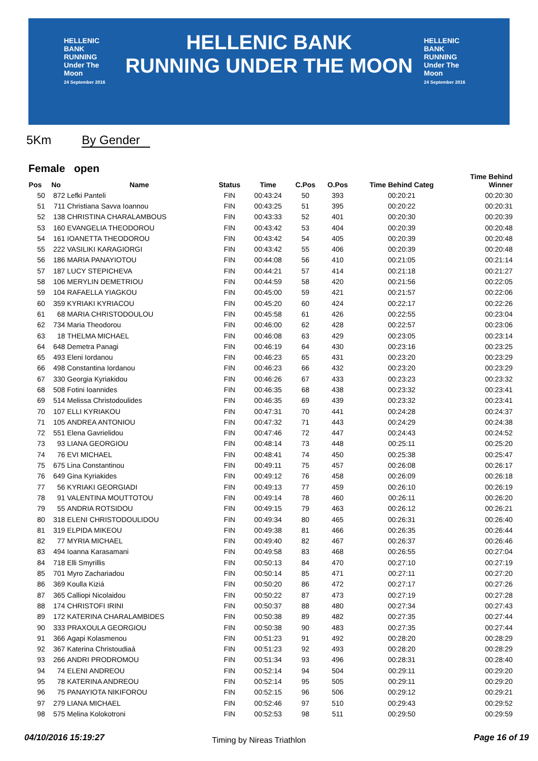HELLENIC BANK
RUNNING
Under The Moon
24 September 2016
HELLENIC BANK
RUNNING UNDER THE MOON
HELLENIC BANK
RUNNING
Under The Moon
24 September 2016
5Km By Gender
Female open
| Pos | No | Name | Status | Time | C.Pos | O.Pos | Time Behind Categ | Time Behind Winner |
| --- | --- | --- | --- | --- | --- | --- | --- | --- |
| 50 | 872 | Lefki Panteli | FIN | 00:43:24 | 50 | 393 | 00:20:21 | 00:20:30 |
| 51 | 711 | Christiana Savva Ioannou | FIN | 00:43:25 | 51 | 395 | 00:20:22 | 00:20:31 |
| 52 | 138 | CHRISTINA CHARALAMBOUS | FIN | 00:43:33 | 52 | 401 | 00:20:30 | 00:20:39 |
| 53 | 160 | EVANGELIA THEODOROU | FIN | 00:43:42 | 53 | 404 | 00:20:39 | 00:20:48 |
| 54 | 161 | IOANETTA THEODOROU | FIN | 00:43:42 | 54 | 405 | 00:20:39 | 00:20:48 |
| 55 | 222 | VASILIKI KARAGIORGI | FIN | 00:43:42 | 55 | 406 | 00:20:39 | 00:20:48 |
| 56 | 186 | MARIA PANAYIOTOU | FIN | 00:44:08 | 56 | 410 | 00:21:05 | 00:21:14 |
| 57 | 187 | LUCY STEPICHEVA | FIN | 00:44:21 | 57 | 414 | 00:21:18 | 00:21:27 |
| 58 | 106 | MERYLIN DEMETRIOU | FIN | 00:44:59 | 58 | 420 | 00:21:56 | 00:22:05 |
| 59 | 104 | RAFAELLA YIAGKOU | FIN | 00:45:00 | 59 | 421 | 00:21:57 | 00:22:06 |
| 60 | 359 | KYRIAKI KYRIACOU | FIN | 00:45:20 | 60 | 424 | 00:22:17 | 00:22:26 |
| 61 | 68 | MARIA CHRISTODOULOU | FIN | 00:45:58 | 61 | 426 | 00:22:55 | 00:23:04 |
| 62 | 734 | Maria Theodorou | FIN | 00:46:00 | 62 | 428 | 00:22:57 | 00:23:06 |
| 63 | 18 | THELMA MICHAEL | FIN | 00:46:08 | 63 | 429 | 00:23:05 | 00:23:14 |
| 64 | 648 | Demetra Panagi | FIN | 00:46:19 | 64 | 430 | 00:23:16 | 00:23:25 |
| 65 | 493 | Eleni Iordanou | FIN | 00:46:23 | 65 | 431 | 00:23:20 | 00:23:29 |
| 66 | 498 | Constantina Iordanou | FIN | 00:46:23 | 66 | 432 | 00:23:20 | 00:23:29 |
| 67 | 330 | Georgia Kyriakidou | FIN | 00:46:26 | 67 | 433 | 00:23:23 | 00:23:32 |
| 68 | 508 | Fotini Ioannides | FIN | 00:46:35 | 68 | 438 | 00:23:32 | 00:23:41 |
| 69 | 514 | Melissa Christodoulides | FIN | 00:46:35 | 69 | 439 | 00:23:32 | 00:23:41 |
| 70 | 107 | ELLI KYRIAKOU | FIN | 00:47:31 | 70 | 441 | 00:24:28 | 00:24:37 |
| 71 | 105 | ANDREA ANTONIOU | FIN | 00:47:32 | 71 | 443 | 00:24:29 | 00:24:38 |
| 72 | 551 | Elena Gavrielidou | FIN | 00:47:46 | 72 | 447 | 00:24:43 | 00:24:52 |
| 73 | 93 | LIANA GEORGIOU | FIN | 00:48:14 | 73 | 448 | 00:25:11 | 00:25:20 |
| 74 | 76 | EVI MICHAEL | FIN | 00:48:41 | 74 | 450 | 00:25:38 | 00:25:47 |
| 75 | 675 | Lina Constantinou | FIN | 00:49:11 | 75 | 457 | 00:26:08 | 00:26:17 |
| 76 | 649 | Gina Kyriakides | FIN | 00:49:12 | 76 | 458 | 00:26:09 | 00:26:18 |
| 77 | 56 | KYRIAKI GEORGIADI | FIN | 00:49:13 | 77 | 459 | 00:26:10 | 00:26:19 |
| 78 | 91 | VALENTINA MOUTTOTOU | FIN | 00:49:14 | 78 | 460 | 00:26:11 | 00:26:20 |
| 79 | 55 | ANDRIA ROTSIDOU | FIN | 00:49:15 | 79 | 463 | 00:26:12 | 00:26:21 |
| 80 | 318 | ELENI CHRISTODOULIDOU | FIN | 00:49:34 | 80 | 465 | 00:26:31 | 00:26:40 |
| 81 | 319 | ELPIDA MIKEOU | FIN | 00:49:38 | 81 | 466 | 00:26:35 | 00:26:44 |
| 82 | 77 | MYRIA MICHAEL | FIN | 00:49:40 | 82 | 467 | 00:26:37 | 00:26:46 |
| 83 | 494 | Ioanna Karasamani | FIN | 00:49:58 | 83 | 468 | 00:26:55 | 00:27:04 |
| 84 | 718 | Elli Smyrillis | FIN | 00:50:13 | 84 | 470 | 00:27:10 | 00:27:19 |
| 85 | 701 | Myro Zachariadou | FIN | 00:50:14 | 85 | 471 | 00:27:11 | 00:27:20 |
| 86 | 369 | Koulla Kiziá | FIN | 00:50:20 | 86 | 472 | 00:27:17 | 00:27:26 |
| 87 | 365 | Calliopi Nicolaidou | FIN | 00:50:22 | 87 | 473 | 00:27:19 | 00:27:28 |
| 88 | 174 | CHRISTOFI IRINI | FIN | 00:50:37 | 88 | 480 | 00:27:34 | 00:27:43 |
| 89 | 172 | KATERINA CHARALAMBIDES | FIN | 00:50:38 | 89 | 482 | 00:27:35 | 00:27:44 |
| 90 | 333 | PRAXOULA GEORGIOU | FIN | 00:50:38 | 90 | 483 | 00:27:35 | 00:27:44 |
| 91 | 366 | Agapi Kolasmenou | FIN | 00:51:23 | 91 | 492 | 00:28:20 | 00:28:29 |
| 92 | 367 | Katerina Christoudiaá | FIN | 00:51:23 | 92 | 493 | 00:28:20 | 00:28:29 |
| 93 | 266 | ANDRI PRODROMOU | FIN | 00:51:34 | 93 | 496 | 00:28:31 | 00:28:40 |
| 94 | 74 | ELENI ANDREOU | FIN | 00:52:14 | 94 | 504 | 00:29:11 | 00:29:20 |
| 95 | 78 | KATERINA ANDREOU | FIN | 00:52:14 | 95 | 505 | 00:29:11 | 00:29:20 |
| 96 | 75 | PANAYIOTA NIKIFOROU | FIN | 00:52:15 | 96 | 506 | 00:29:12 | 00:29:21 |
| 97 | 279 | LIANA MICHAEL | FIN | 00:52:46 | 97 | 510 | 00:29:43 | 00:29:52 |
| 98 | 575 | Melina Kolokotroni | FIN | 00:52:53 | 98 | 511 | 00:29:50 | 00:29:59 |
04/10/2016 15:19:27 Timing by Nireas Triathlon Page 16 of 19